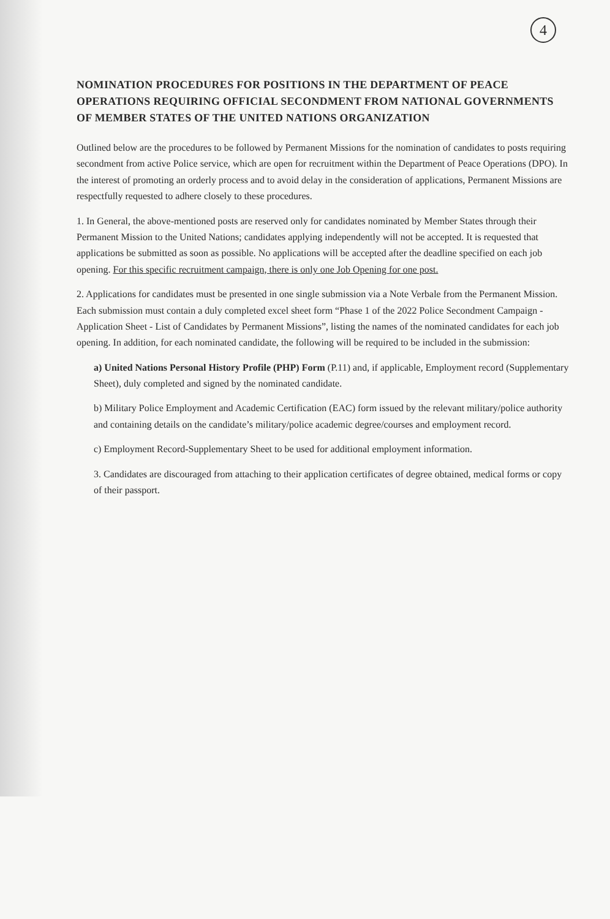4
NOMINATION PROCEDURES FOR POSITIONS IN THE DEPARTMENT OF PEACE OPERATIONS REQUIRING OFFICIAL SECONDMENT FROM NATIONAL GOVERNMENTS OF MEMBER STATES OF THE UNITED NATIONS ORGANIZATION
Outlined below are the procedures to be followed by Permanent Missions for the nomination of candidates to posts requiring secondment from active Police service, which are open for recruitment within the Department of Peace Operations (DPO). In the interest of promoting an orderly process and to avoid delay in the consideration of applications, Permanent Missions are respectfully requested to adhere closely to these procedures.
1. In General, the above-mentioned posts are reserved only for candidates nominated by Member States through their Permanent Mission to the United Nations; candidates applying independently will not be accepted. It is requested that applications be submitted as soon as possible. No applications will be accepted after the deadline specified on each job opening. For this specific recruitment campaign, there is only one Job Opening for one post.
2. Applications for candidates must be presented in one single submission via a Note Verbale from the Permanent Mission. Each submission must contain a duly completed excel sheet form “Phase 1 of the 2022 Police Secondment Campaign - Application Sheet - List of Candidates by Permanent Missions”, listing the names of the nominated candidates for each job opening. In addition, for each nominated candidate, the following will be required to be included in the submission:
a) United Nations Personal History Profile (PHP) Form (P.11) and, if applicable, Employment record (Supplementary Sheet), duly completed and signed by the nominated candidate.
b) Military Police Employment and Academic Certification (EAC) form issued by the relevant military/police authority and containing details on the candidate’s military/police academic degree/courses and employment record.
c) Employment Record-Supplementary Sheet to be used for additional employment information.
3. Candidates are discouraged from attaching to their application certificates of degree obtained, medical forms or copy of their passport.